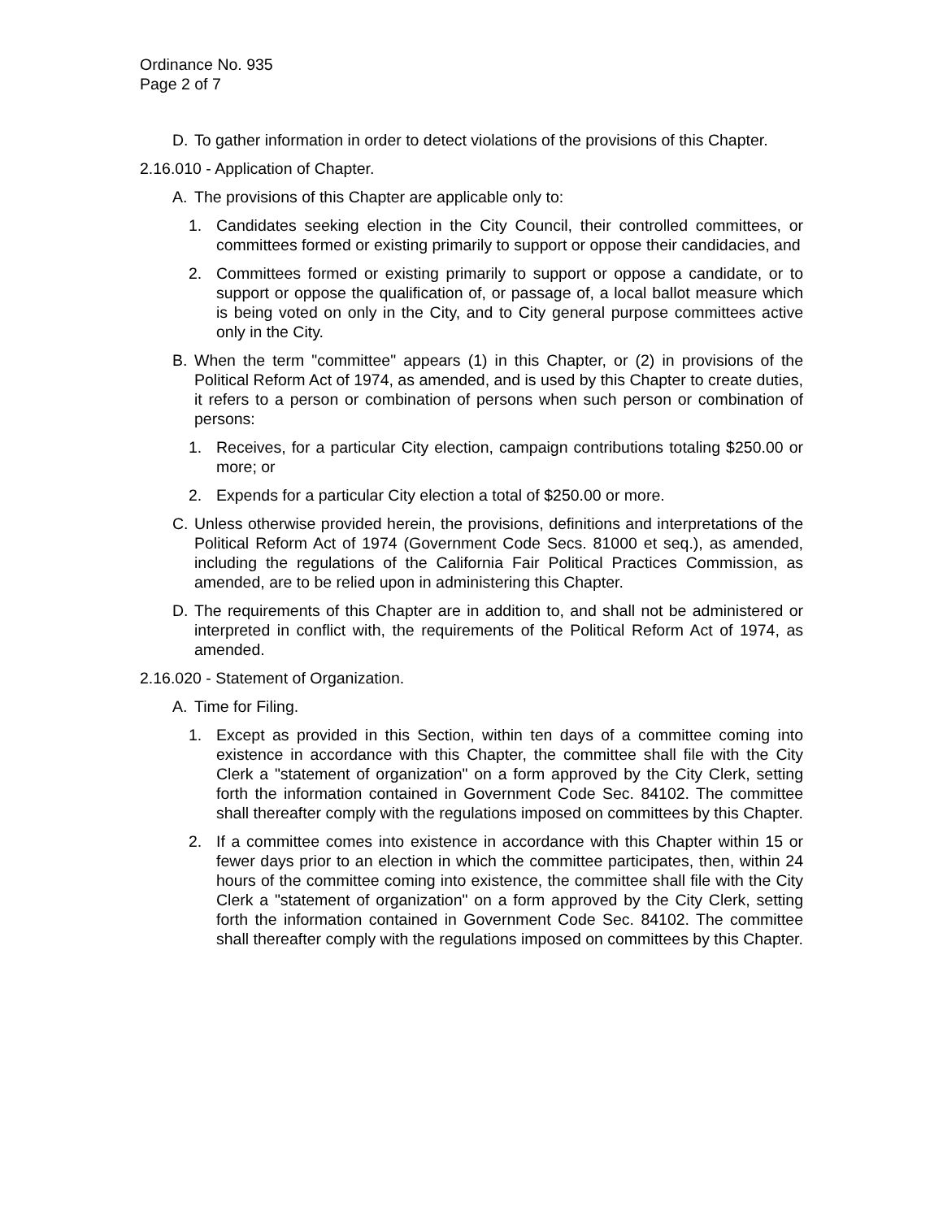Ordinance No. 935
Page 2 of 7
D. To gather information in order to detect violations of the provisions of this Chapter.
2.16.010 - Application of Chapter.
A. The provisions of this Chapter are applicable only to:
1. Candidates seeking election in the City Council, their controlled committees, or committees formed or existing primarily to support or oppose their candidacies, and
2. Committees formed or existing primarily to support or oppose a candidate, or to support or oppose the qualification of, or passage of, a local ballot measure which is being voted on only in the City, and to City general purpose committees active only in the City.
B. When the term "committee" appears (1) in this Chapter, or (2) in provisions of the Political Reform Act of 1974, as amended, and is used by this Chapter to create duties, it refers to a person or combination of persons when such person or combination of persons:
1. Receives, for a particular City election, campaign contributions totaling $250.00 or more; or
2. Expends for a particular City election a total of $250.00 or more.
C. Unless otherwise provided herein, the provisions, definitions and interpretations of the Political Reform Act of 1974 (Government Code Secs. 81000 et seq.), as amended, including the regulations of the California Fair Political Practices Commission, as amended, are to be relied upon in administering this Chapter.
D. The requirements of this Chapter are in addition to, and shall not be administered or interpreted in conflict with, the requirements of the Political Reform Act of 1974, as amended.
2.16.020 - Statement of Organization.
A. Time for Filing.
1. Except as provided in this Section, within ten days of a committee coming into existence in accordance with this Chapter, the committee shall file with the City Clerk a "statement of organization" on a form approved by the City Clerk, setting forth the information contained in Government Code Sec. 84102. The committee shall thereafter comply with the regulations imposed on committees by this Chapter.
2. If a committee comes into existence in accordance with this Chapter within 15 or fewer days prior to an election in which the committee participates, then, within 24 hours of the committee coming into existence, the committee shall file with the City Clerk a "statement of organization" on a form approved by the City Clerk, setting forth the information contained in Government Code Sec. 84102. The committee shall thereafter comply with the regulations imposed on committees by this Chapter.